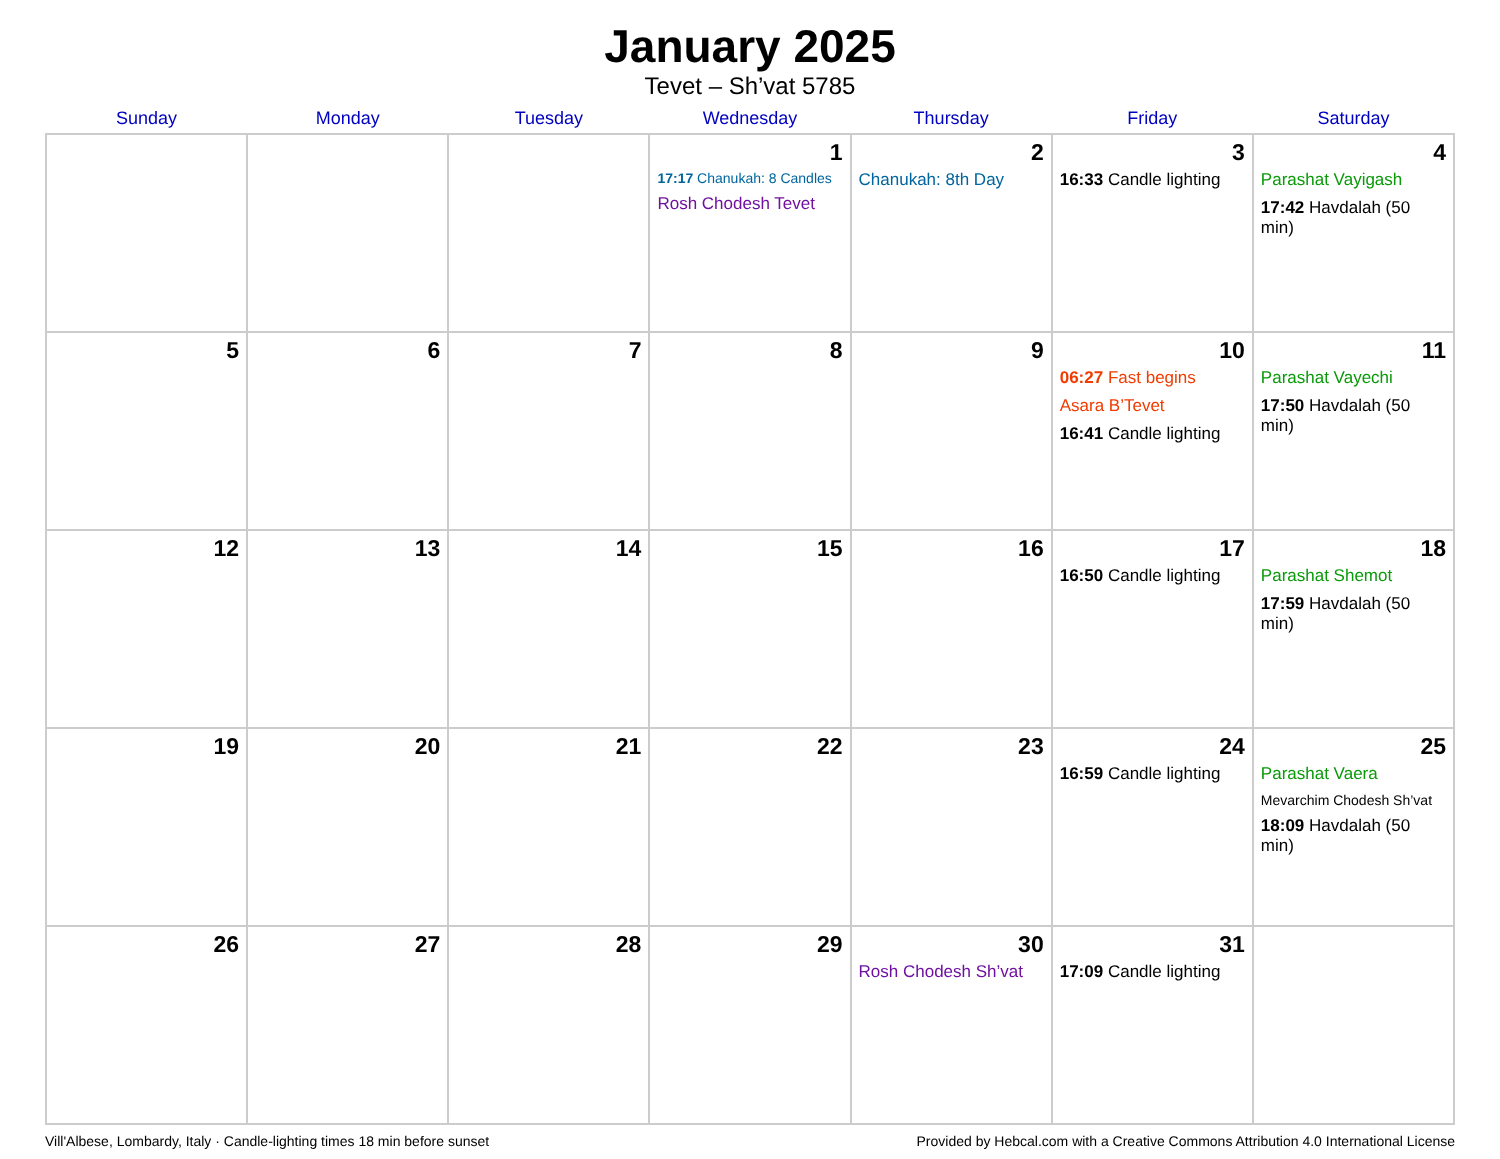January 2025
Tevet – Sh’vat 5785
| Sunday | Monday | Tuesday | Wednesday | Thursday | Friday | Saturday |
| --- | --- | --- | --- | --- | --- | --- |
| | | | 1 17:17 Chanukah: 8 Candles Rosh Chodesh Tevet | 2 Chanukah: 8th Day | 3 16:33 Candle lighting | 4 Parashat Vayigash 17:42 Havdalah (50 min) |
| 5 | 6 | 7 | 8 | 9 | 10 06:27 Fast begins Asara B’Tevet 16:41 Candle lighting | 11 Parashat Vayechi 17:50 Havdalah (50 min) |
| 12 | 13 | 14 | 15 | 16 | 17 16:50 Candle lighting | 18 Parashat Shemot 17:59 Havdalah (50 min) |
| 19 | 20 | 21 | 22 | 23 | 24 16:59 Candle lighting | 25 Parashat Vaera Mevarchim Chodesh Sh’vat 18:09 Havdalah (50 min) |
| 26 | 27 | 28 | 29 | 30 Rosh Chodesh Sh’vat | 31 17:09 Candle lighting | |
Vill'Albese, Lombardy, Italy · Candle-lighting times 18 min before sunset Provided by Hebcal.com with a Creative Commons Attribution 4.0 International License